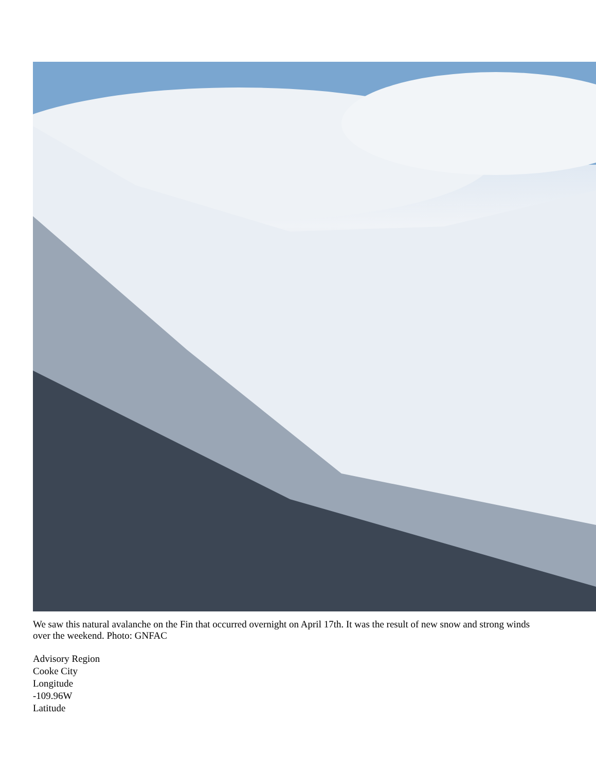We saw this natural avalanche on the Fin that occurred overnight on April 17th. It was the result of new snow and strong winds over the weekend. Photo: GNFAC
Advisory Region
Cooke City
Longitude
-109.96W
Latitude